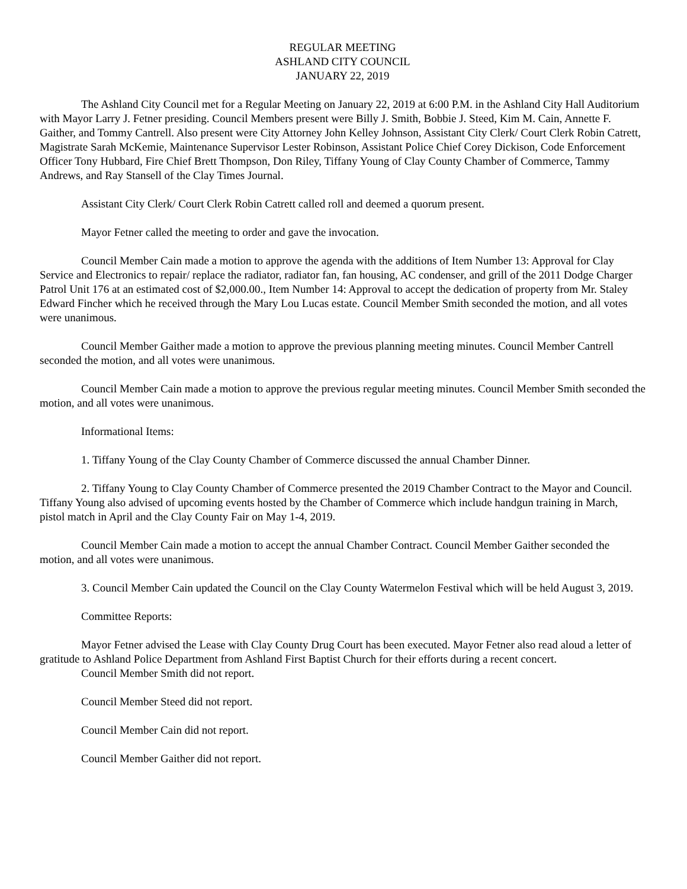REGULAR MEETING
ASHLAND CITY COUNCIL
JANUARY 22, 2019
The Ashland City Council met for a Regular Meeting on January 22, 2019 at 6:00 P.M. in the Ashland City Hall Auditorium with Mayor Larry J. Fetner presiding. Council Members present were Billy J. Smith, Bobbie J. Steed, Kim M. Cain, Annette F. Gaither, and Tommy Cantrell. Also present were City Attorney John Kelley Johnson, Assistant City Clerk/ Court Clerk Robin Catrett, Magistrate Sarah McKemie, Maintenance Supervisor Lester Robinson, Assistant Police Chief Corey Dickison, Code Enforcement Officer Tony Hubbard, Fire Chief Brett Thompson, Don Riley, Tiffany Young of Clay County Chamber of Commerce, Tammy Andrews, and Ray Stansell of the Clay Times Journal.
Assistant City Clerk/ Court Clerk Robin Catrett called roll and deemed a quorum present.
Mayor Fetner called the meeting to order and gave the invocation.
Council Member Cain made a motion to approve the agenda with the additions of Item Number 13: Approval for Clay Service and Electronics to repair/ replace the radiator, radiator fan, fan housing, AC condenser, and grill of the 2011 Dodge Charger Patrol Unit 176 at an estimated cost of $2,000.00., Item Number 14: Approval to accept the dedication of property from Mr. Staley Edward Fincher which he received through the Mary Lou Lucas estate. Council Member Smith seconded the motion, and all votes were unanimous.
Council Member Gaither made a motion to approve the previous planning meeting minutes. Council Member Cantrell seconded the motion, and all votes were unanimous.
Council Member Cain made a motion to approve the previous regular meeting minutes. Council Member Smith seconded the motion, and all votes were unanimous.
Informational Items:
1. Tiffany Young of the Clay County Chamber of Commerce discussed the annual Chamber Dinner.
2. Tiffany Young to Clay County Chamber of Commerce presented the 2019 Chamber Contract to the Mayor and Council. Tiffany Young also advised of upcoming events hosted by the Chamber of Commerce which include handgun training in March, pistol match in April and the Clay County Fair on May 1-4, 2019.
Council Member Cain made a motion to accept the annual Chamber Contract. Council Member Gaither seconded the motion, and all votes were unanimous.
3. Council Member Cain updated the Council on the Clay County Watermelon Festival which will be held August 3, 2019.
Committee Reports:
Mayor Fetner advised the Lease with Clay County Drug Court has been executed. Mayor Fetner also read aloud a letter of gratitude to Ashland Police Department from Ashland First Baptist Church for their efforts during a recent concert.
Council Member Smith did not report.
Council Member Steed did not report.
Council Member Cain did not report.
Council Member Gaither did not report.